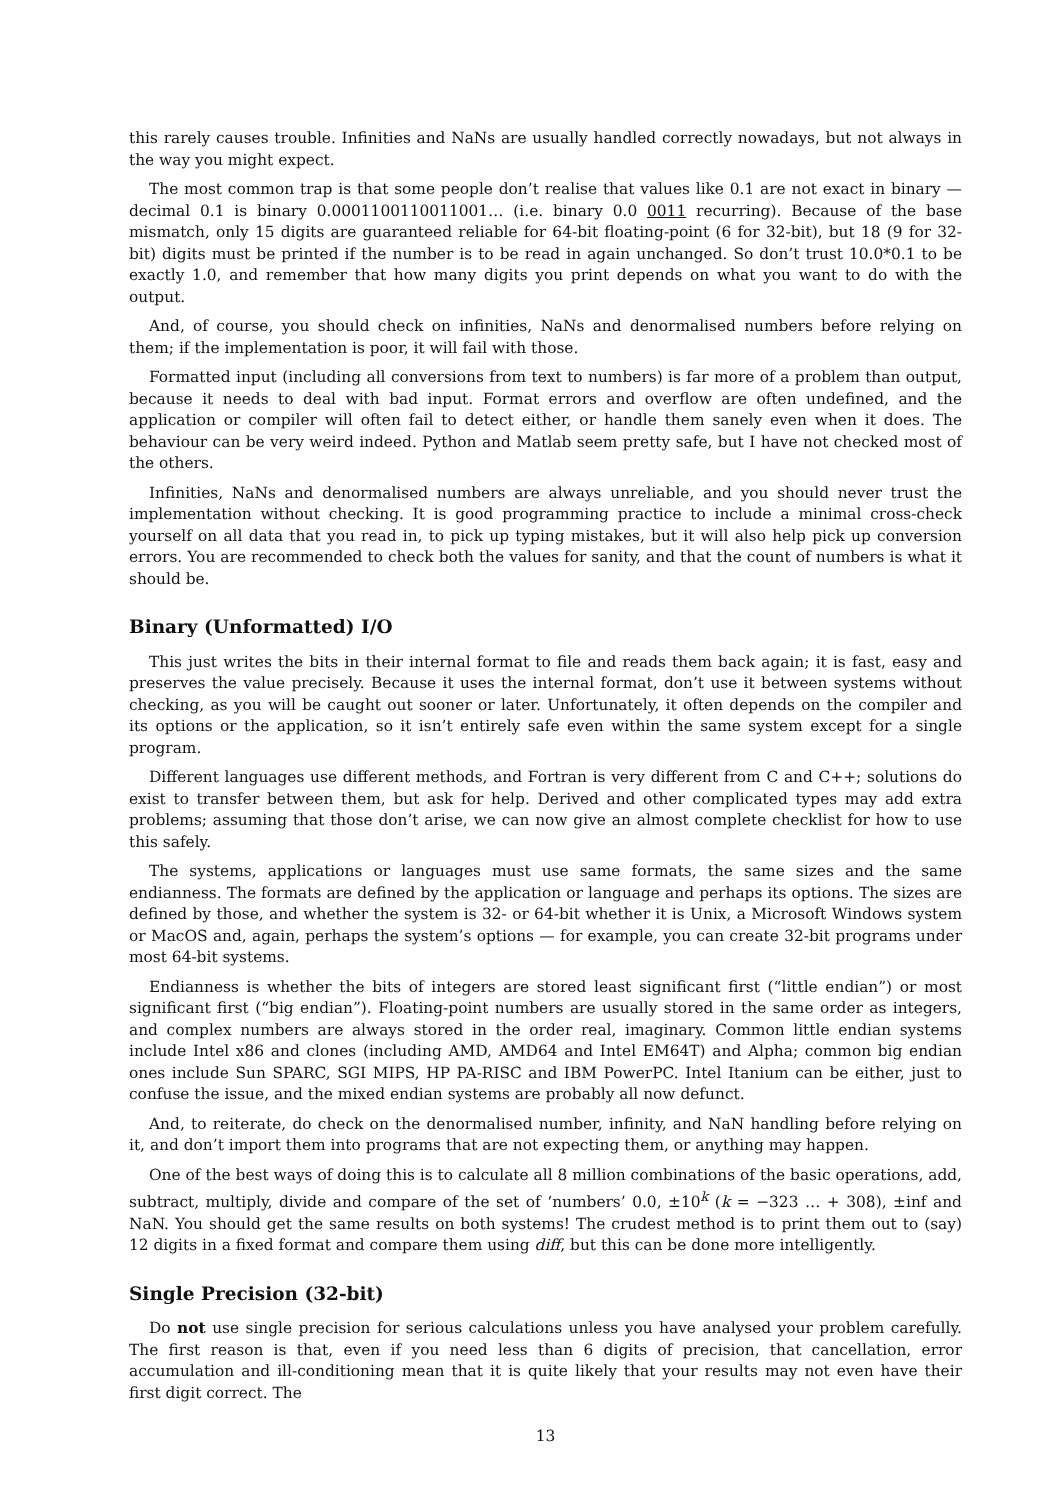this rarely causes trouble. Infinities and NaNs are usually handled correctly nowadays, but not always in the way you might expect.
The most common trap is that some people don’t realise that values like 0.1 are not exact in binary — decimal 0.1 is binary 0.0001100110011001… (i.e. binary 0.0 0011 recurring). Because of the base mismatch, only 15 digits are guaranteed reliable for 64-bit floating-point (6 for 32-bit), but 18 (9 for 32-bit) digits must be printed if the number is to be read in again unchanged. So don’t trust 10.0*0.1 to be exactly 1.0, and remember that how many digits you print depends on what you want to do with the output.
And, of course, you should check on infinities, NaNs and denormalised numbers before relying on them; if the implementation is poor, it will fail with those.
Formatted input (including all conversions from text to numbers) is far more of a problem than output, because it needs to deal with bad input. Format errors and overflow are often undefined, and the application or compiler will often fail to detect either, or handle them sanely even when it does. The behaviour can be very weird indeed. Python and Matlab seem pretty safe, but I have not checked most of the others.
Infinities, NaNs and denormalised numbers are always unreliable, and you should never trust the implementation without checking. It is good programming practice to include a minimal cross-check yourself on all data that you read in, to pick up typing mistakes, but it will also help pick up conversion errors. You are recommended to check both the values for sanity, and that the count of numbers is what it should be.
Binary (Unformatted) I/O
This just writes the bits in their internal format to file and reads them back again; it is fast, easy and preserves the value precisely. Because it uses the internal format, don’t use it between systems without checking, as you will be caught out sooner or later. Unfortunately, it often depends on the compiler and its options or the application, so it isn’t entirely safe even within the same system except for a single program.
Different languages use different methods, and Fortran is very different from C and C++; solutions do exist to transfer between them, but ask for help. Derived and other complicated types may add extra problems; assuming that those don’t arise, we can now give an almost complete checklist for how to use this safely.
The systems, applications or languages must use same formats, the same sizes and the same endianness. The formats are defined by the application or language and perhaps its options. The sizes are defined by those, and whether the system is 32- or 64-bit whether it is Unix, a Microsoft Windows system or MacOS and, again, perhaps the system’s options — for example, you can create 32-bit programs under most 64-bit systems.
Endianness is whether the bits of integers are stored least significant first (“little endian”) or most significant first (“big endian”). Floating-point numbers are usually stored in the same order as integers, and complex numbers are always stored in the order real, imaginary. Common little endian systems include Intel x86 and clones (including AMD, AMD64 and Intel EM64T) and Alpha; common big endian ones include Sun SPARC, SGI MIPS, HP PA-RISC and IBM PowerPC. Intel Itanium can be either, just to confuse the issue, and the mixed endian systems are probably all now defunct.
And, to reiterate, do check on the denormalised number, infinity, and NaN handling before relying on it, and don’t import them into programs that are not expecting them, or anything may happen.
One of the best ways of doing this is to calculate all 8 million combinations of the basic operations, add, subtract, multiply, divide and compare of the set of ‘numbers’ 0.0, ±10<sup>k</sup> (k = −323 … + 308), ±inf and NaN. You should get the same results on both systems! The crudest method is to print them out to (say) 12 digits in a fixed format and compare them using diff, but this can be done more intelligently.
Single Precision (32-bit)
Do not use single precision for serious calculations unless you have analysed your problem carefully. The first reason is that, even if you need less than 6 digits of precision, that cancellation, error accumulation and ill-conditioning mean that it is quite likely that your results may not even have their first digit correct. The
13